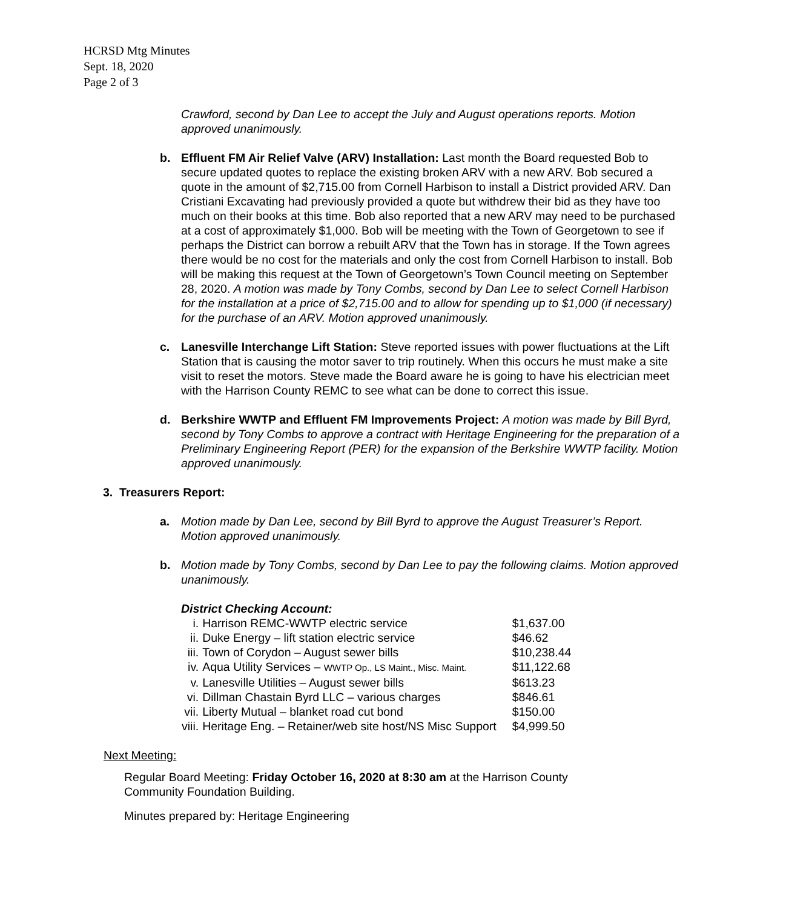HCRSD Mtg Minutes
Sept. 18, 2020
Page 2 of 3
Crawford, second by Dan Lee to accept the July and August operations reports. Motion approved unanimously.
b. Effluent FM Air Relief Valve (ARV) Installation: Last month the Board requested Bob to secure updated quotes to replace the existing broken ARV with a new ARV. Bob secured a quote in the amount of $2,715.00 from Cornell Harbison to install a District provided ARV. Dan Cristiani Excavating had previously provided a quote but withdrew their bid as they have too much on their books at this time. Bob also reported that a new ARV may need to be purchased at a cost of approximately $1,000. Bob will be meeting with the Town of Georgetown to see if perhaps the District can borrow a rebuilt ARV that the Town has in storage. If the Town agrees there would be no cost for the materials and only the cost from Cornell Harbison to install. Bob will be making this request at the Town of Georgetown’s Town Council meeting on September 28, 2020. A motion was made by Tony Combs, second by Dan Lee to select Cornell Harbison for the installation at a price of $2,715.00 and to allow for spending up to $1,000 (if necessary) for the purchase of an ARV. Motion approved unanimously.
c. Lanesville Interchange Lift Station: Steve reported issues with power fluctuations at the Lift Station that is causing the motor saver to trip routinely. When this occurs he must make a site visit to reset the motors. Steve made the Board aware he is going to have his electrician meet with the Harrison County REMC to see what can be done to correct this issue.
d. Berkshire WWTP and Effluent FM Improvements Project: A motion was made by Bill Byrd, second by Tony Combs to approve a contract with Heritage Engineering for the preparation of a Preliminary Engineering Report (PER) for the expansion of the Berkshire WWTP facility. Motion approved unanimously.
3. Treasurers Report:
a. Motion made by Dan Lee, second by Bill Byrd to approve the August Treasurer’s Report. Motion approved unanimously.
b. Motion made by Tony Combs, second by Dan Lee to pay the following claims. Motion approved unanimously.
District Checking Account:
| i. | Harrison REMC-WWTP electric service | $1,637.00 |
| ii. | Duke Energy – lift station electric service | $46.62 |
| iii. | Town of Corydon – August sewer bills | $10,238.44 |
| iv. | Aqua Utility Services – WWTP Op., LS Maint., Misc. Maint. | $11,122.68 |
| v. | Lanesville Utilities – August sewer bills | $613.23 |
| vi. | Dillman Chastain Byrd LLC – various charges | $846.61 |
| vii. | Liberty Mutual – blanket road cut bond | $150.00 |
| viii. | Heritage Eng. – Retainer/web site host/NS Misc Support | $4,999.50 |
Next Meeting:
Regular Board Meeting: Friday October 16, 2020 at 8:30 am at the Harrison County Community Foundation Building.
Minutes prepared by: Heritage Engineering